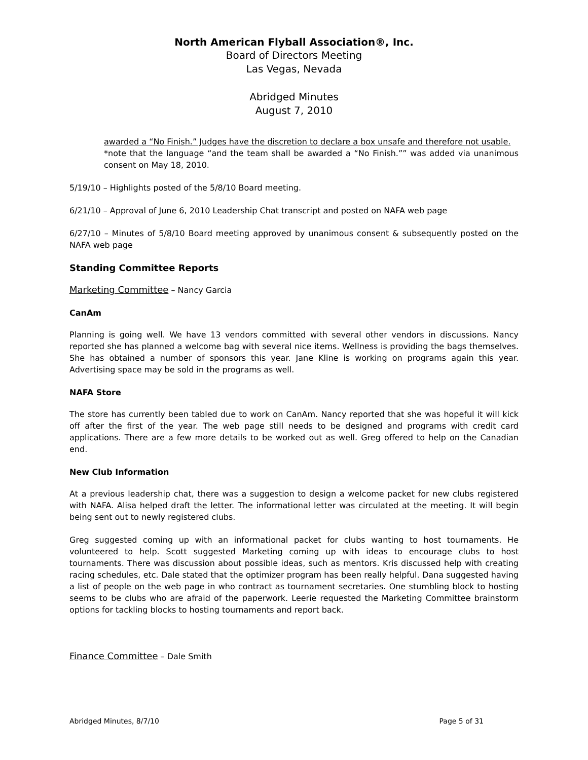North American Flyball Association®, Inc.
Board of Directors Meeting
Las Vegas, Nevada
Abridged Minutes
August 7, 2010
awarded a “No Finish.” Judges have the discretion to declare a box unsafe and therefore not usable.
*note that the language “and the team shall be awarded a “No Finish.”” was added via unanimous consent on May 18, 2010.
5/19/10 – Highlights posted of the 5/8/10 Board meeting.
6/21/10 – Approval of June 6, 2010 Leadership Chat transcript and posted on NAFA web page
6/27/10 – Minutes of 5/8/10 Board meeting approved by unanimous consent & subsequently posted on the NAFA web page
Standing Committee Reports
Marketing Committee – Nancy Garcia
CanAm
Planning is going well. We have 13 vendors committed with several other vendors in discussions. Nancy reported she has planned a welcome bag with several nice items. Wellness is providing the bags themselves. She has obtained a number of sponsors this year. Jane Kline is working on programs again this year. Advertising space may be sold in the programs as well.
NAFA Store
The store has currently been tabled due to work on CanAm. Nancy reported that she was hopeful it will kick off after the first of the year. The web page still needs to be designed and programs with credit card applications. There are a few more details to be worked out as well. Greg offered to help on the Canadian end.
New Club Information
At a previous leadership chat, there was a suggestion to design a welcome packet for new clubs registered with NAFA. Alisa helped draft the letter. The informational letter was circulated at the meeting. It will begin being sent out to newly registered clubs.
Greg suggested coming up with an informational packet for clubs wanting to host tournaments. He volunteered to help. Scott suggested Marketing coming up with ideas to encourage clubs to host tournaments. There was discussion about possible ideas, such as mentors. Kris discussed help with creating racing schedules, etc. Dale stated that the optimizer program has been really helpful. Dana suggested having a list of people on the web page in who contract as tournament secretaries. One stumbling block to hosting seems to be clubs who are afraid of the paperwork. Leerie requested the Marketing Committee brainstorm options for tackling blocks to hosting tournaments and report back.
Finance Committee – Dale Smith
Abridged Minutes, 8/7/10 Page 5 of 31